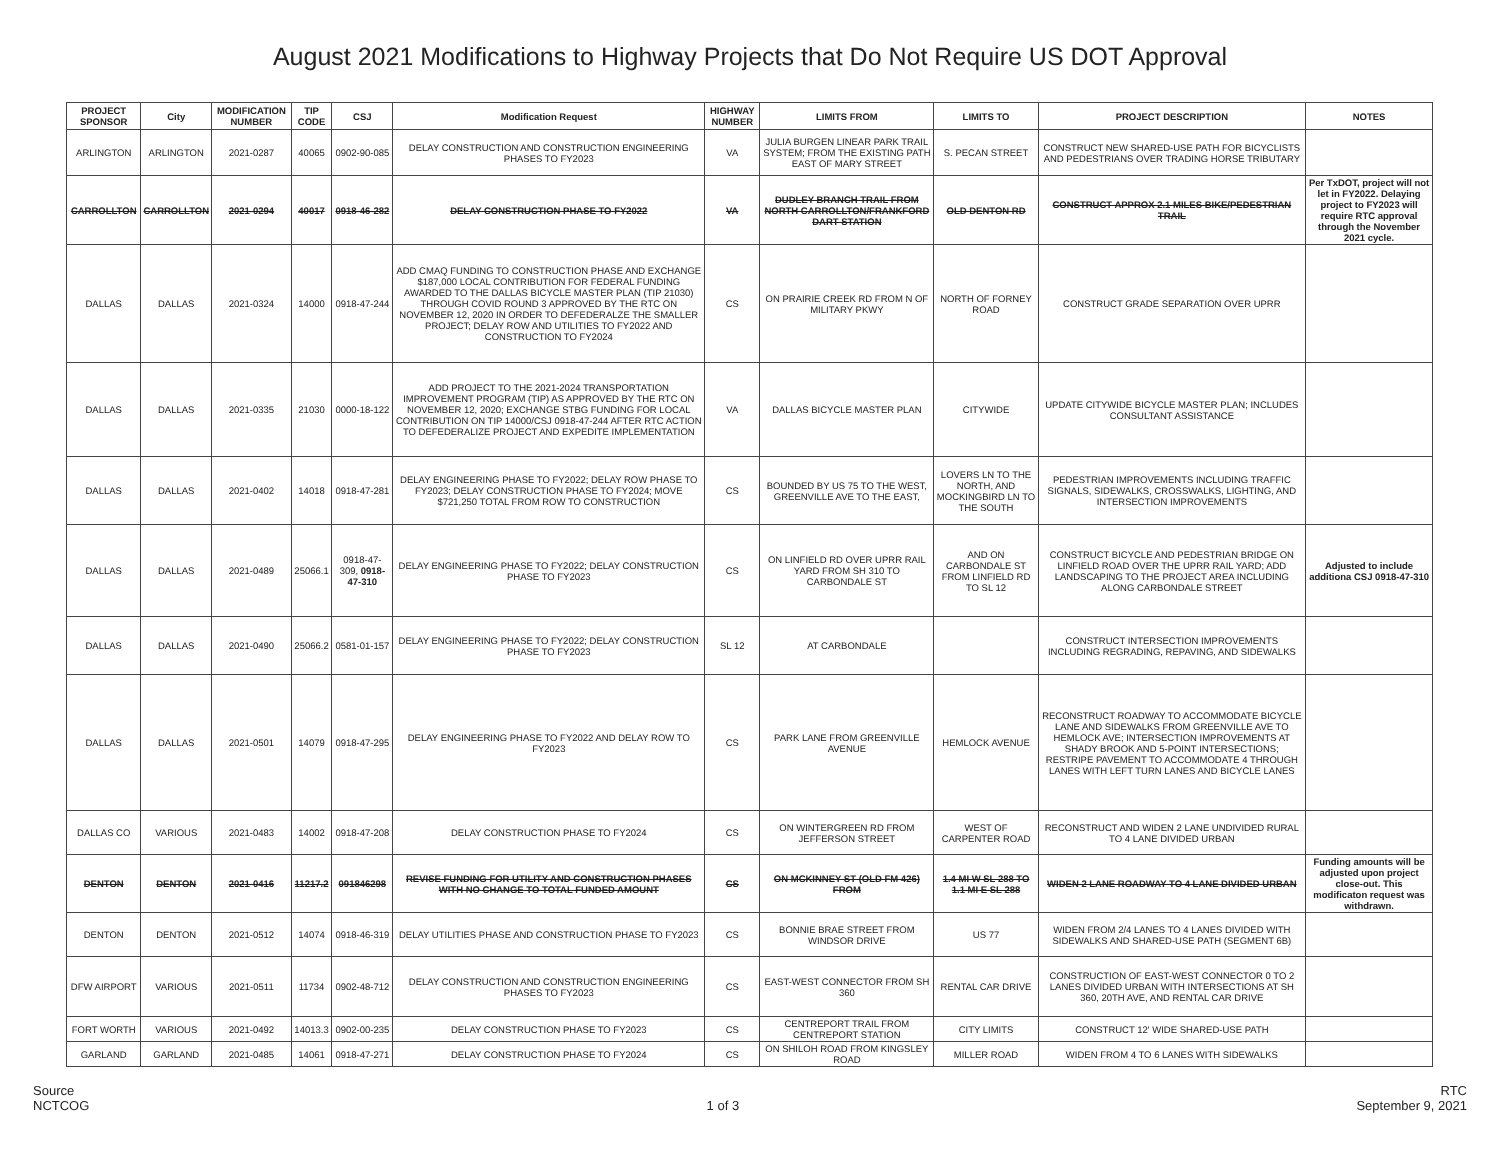August 2021 Modifications to Highway Projects that Do Not Require US DOT Approval
| PROJECT SPONSOR | City | MODIFICATION NUMBER | TIP CODE | CSJ | Modification Request | HIGHWAY NUMBER | LIMITS FROM | LIMITS TO | PROJECT DESCRIPTION | NOTES |
| --- | --- | --- | --- | --- | --- | --- | --- | --- | --- | --- |
| ARLINGTON | ARLINGTON | 2021-0287 | 40065 | 0902-90-085 | DELAY CONSTRUCTION AND CONSTRUCTION ENGINEERING PHASES TO FY2023 | VA | JULIA BURGEN LINEAR PARK TRAIL SYSTEM; FROM THE EXISTING PATH EAST OF MARY STREET | S. PECAN STREET | CONSTRUCT NEW SHARED-USE PATH FOR BICYCLISTS AND PEDESTRIANS OVER TRADING HORSE TRIBUTARY | |
| CARROLLTON | CARROLLTON | 2021-0294 | 40017 | 0918-46-282 | DELAY CONSTRUCTION PHASE TO FY2022 | VA | DUDLEY BRANCH TRAIL FROM NORTH CARROLLTON/FRANKFORD DART STATION | OLD DENTON RD | CONSTRUCT APPROX 2.1 MILES BIKE/PEDESTRIAN TRAIL | Per TxDOT, project will not let in FY2022. Delaying project to FY2023 will require RTC approval through the November 2021 cycle. |
| DALLAS | DALLAS | 2021-0324 | 14000 | 0918-47-244 | ADD CMAQ FUNDING TO CONSTRUCTION PHASE AND EXCHANGE $187,000 LOCAL CONTRIBUTION FOR FEDERAL FUNDING AWARDED TO THE DALLAS BICYCLE MASTER PLAN (TIP 21030) THROUGH COVID ROUND 3 APPROVED BY THE RTC ON NOVEMBER 12, 2020 IN ORDER TO DEFEDERALZE THE SMALLER PROJECT; DELAY ROW AND UTILITIES TO FY2022 AND CONSTRUCTION TO FY2024 | CS | ON PRAIRIE CREEK RD FROM N OF MILITARY PKWY | NORTH OF FORNEY ROAD | CONSTRUCT GRADE SEPARATION OVER UPRR | |
| DALLAS | DALLAS | 2021-0335 | 21030 | 0000-18-122 | ADD PROJECT TO THE 2021-2024 TRANSPORTATION IMPROVEMENT PROGRAM (TIP) AS APPROVED BY THE RTC ON NOVEMBER 12, 2020; EXCHANGE STBG FUNDING FOR LOCAL CONTRIBUTION ON TIP 14000/CSJ 0918-47-244 AFTER RTC ACTION TO DEFEDERALIZE PROJECT AND EXPEDITE IMPLEMENTATION | VA | DALLAS BICYCLE MASTER PLAN | CITYWIDE | UPDATE CITYWIDE BICYCLE MASTER PLAN; INCLUDES CONSULTANT ASSISTANCE | |
| DALLAS | DALLAS | 2021-0402 | 14018 | 0918-47-281 | DELAY ENGINEERING PHASE TO FY2022; DELAY ROW PHASE TO FY2023; DELAY CONSTRUCTION PHASE TO FY2024; MOVE $721,250 TOTAL FROM ROW TO CONSTRUCTION | CS | BOUNDED BY US 75 TO THE WEST, GREENVILLE AVE TO THE EAST, | LOVERS LN TO THE NORTH, AND MOCKINGBIRD LN TO THE SOUTH | PEDESTRIAN IMPROVEMENTS INCLUDING TRAFFIC SIGNALS, SIDEWALKS, CROSSWALKS, LIGHTING, AND INTERSECTION IMPROVEMENTS | |
| DALLAS | DALLAS | 2021-0489 | 25066.1 | 0918-47-309, 0918-47-310 | DELAY ENGINEERING PHASE TO FY2022; DELAY CONSTRUCTION PHASE TO FY2023 | CS | ON LINFIELD RD OVER UPRR RAIL YARD FROM SH 310 TO CARBONDALE ST | AND ON CARBONDALE ST FROM LINFIELD RD TO SL 12 | CONSTRUCT BICYCLE AND PEDESTRIAN BRIDGE ON LINFIELD ROAD OVER THE UPRR RAIL YARD; ADD LANDSCAPING TO THE PROJECT AREA INCLUDING ALONG CARBONDALE STREET | Adjusted to include additiona CSJ 0918-47-310 |
| DALLAS | DALLAS | 2021-0490 | 25066.2 | 0581-01-157 | DELAY ENGINEERING PHASE TO FY2022; DELAY CONSTRUCTION PHASE TO FY2023 | SL 12 | AT CARBONDALE | | CONSTRUCT INTERSECTION IMPROVEMENTS INCLUDING REGRADING, REPAVING, AND SIDEWALKS | |
| DALLAS | DALLAS | 2021-0501 | 14079 | 0918-47-295 | DELAY ENGINEERING PHASE TO FY2022 AND DELAY ROW TO FY2023 | CS | PARK LANE FROM GREENVILLE AVENUE | HEMLOCK AVENUE | RECONSTRUCT ROADWAY TO ACCOMMODATE BICYCLE LANE AND SIDEWALKS FROM GREENVILLE AVE TO HEMLOCK AVE; INTERSECTION IMPROVEMENTS AT SHADY BROOK AND 5-POINT INTERSECTIONS; RESTRIPE PAVEMENT TO ACCOMMODATE 4 THROUGH LANES WITH LEFT TURN LANES AND BICYCLE LANES | |
| DALLAS CO | VARIOUS | 2021-0483 | 14002 | 0918-47-208 | DELAY CONSTRUCTION PHASE TO FY2024 | CS | ON WINTERGREEN RD FROM JEFFERSON STREET | WEST OF CARPENTER ROAD | RECONSTRUCT AND WIDEN 2 LANE UNDIVIDED RURAL TO 4 LANE DIVIDED URBAN | |
| DENTON | DENTON | 2021-0416 | 11217.2 | 091846298 | REVISE FUNDING FOR UTILITY AND CONSTRUCTION PHASES WITH NO CHANGE TO TOTAL FUNDED AMOUNT | CS | ON MCKINNEY ST (OLD FM 426) FROM | 1.4 MI W SL 288 TO 1.1 MI E SL 288 | WIDEN 2 LANE ROADWAY TO 4 LANE DIVIDED URBAN | Funding amounts will be adjusted upon project close-out. This modificaton request was withdrawn. |
| DENTON | DENTON | 2021-0512 | 14074 | 0918-46-319 | DELAY UTILITIES PHASE AND CONSTRUCTION PHASE TO FY2023 | CS | BONNIE BRAE STREET FROM WINDSOR DRIVE | US 77 | WIDEN FROM 2/4 LANES TO 4 LANES DIVIDED WITH SIDEWALKS AND SHARED-USE PATH (SEGMENT 6B) | |
| DFW AIRPORT | VARIOUS | 2021-0511 | 11734 | 0902-48-712 | DELAY CONSTRUCTION AND CONSTRUCTION ENGINEERING PHASES TO FY2023 | CS | EAST-WEST CONNECTOR FROM SH 360 | RENTAL CAR DRIVE | CONSTRUCTION OF EAST-WEST CONNECTOR 0 TO 2 LANES DIVIDED URBAN WITH INTERSECTIONS AT SH 360, 20TH AVE, AND RENTAL CAR DRIVE | |
| FORT WORTH | VARIOUS | 2021-0492 | 14013.3 | 0902-00-235 | DELAY CONSTRUCTION PHASE TO FY2023 | CS | CENTREPORT TRAIL FROM CENTREPORT STATION | CITY LIMITS | CONSTRUCT 12' WIDE SHARED-USE PATH | |
| GARLAND | GARLAND | 2021-0485 | 14061 | 0918-47-271 | DELAY CONSTRUCTION PHASE TO FY2024 | CS | ON SHILOH ROAD FROM KINGSLEY ROAD | MILLER ROAD | WIDEN FROM 4 TO 6 LANES WITH SIDEWALKS | |
Source
NCTCOG
1 of 3 RTC
September 9, 2021